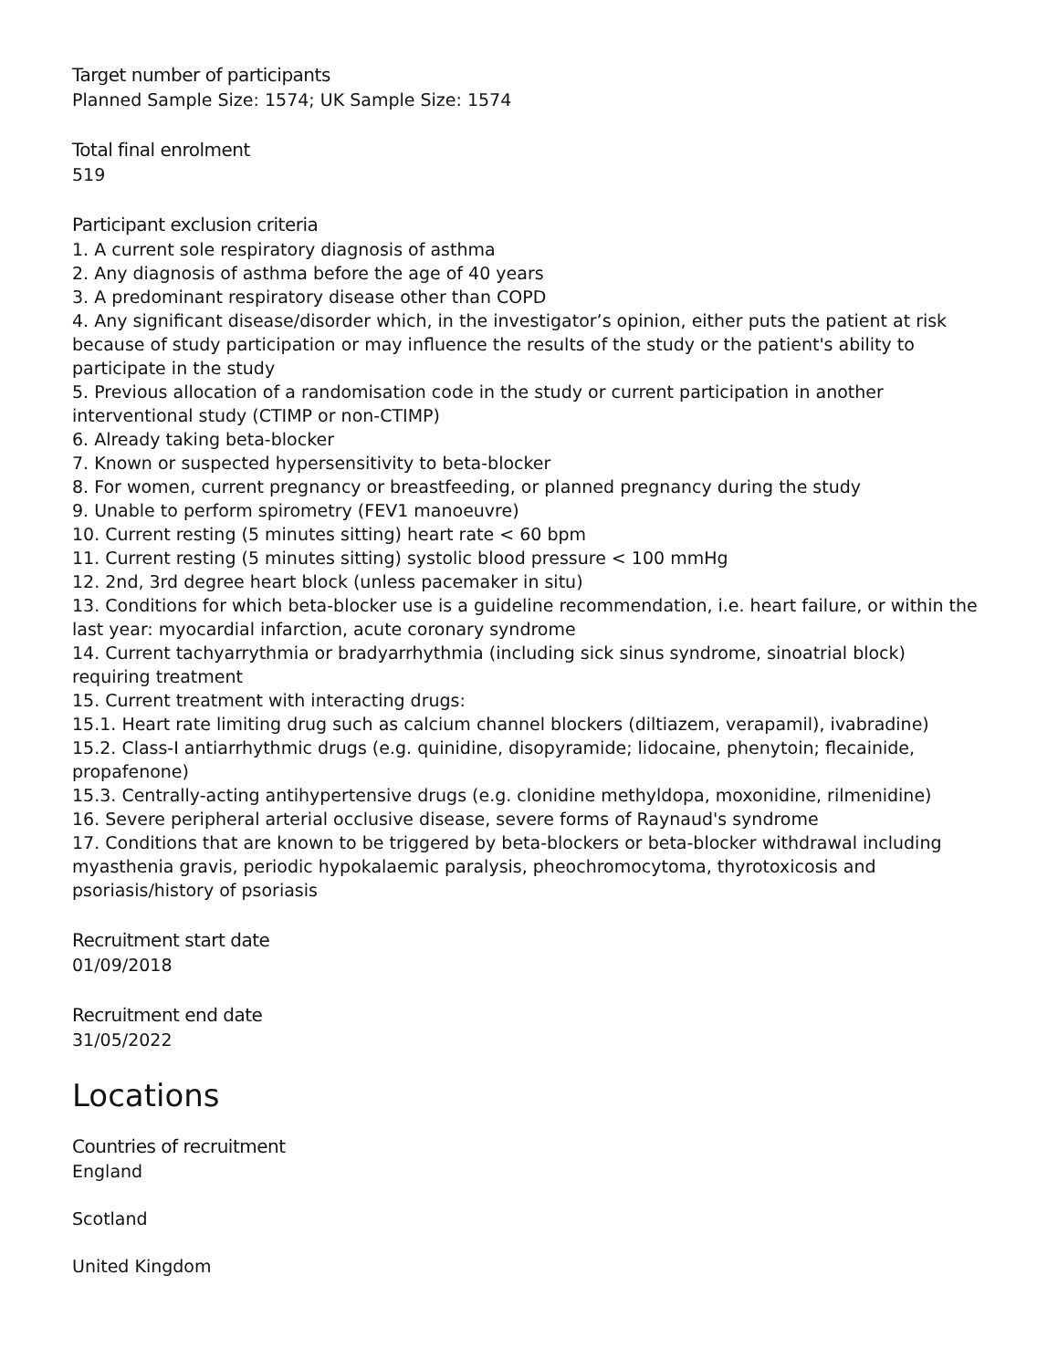Target number of participants
Planned Sample Size: 1574; UK Sample Size: 1574
Total final enrolment
519
Participant exclusion criteria
1. A current sole respiratory diagnosis of asthma
2. Any diagnosis of asthma before the age of 40 years
3. A predominant respiratory disease other than COPD
4. Any significant disease/disorder which, in the investigator’s opinion, either puts the patient at risk because of study participation or may influence the results of the study or the patient's ability to participate in the study
5. Previous allocation of a randomisation code in the study or current participation in another interventional study (CTIMP or non-CTIMP)
6. Already taking beta-blocker
7. Known or suspected hypersensitivity to beta-blocker
8. For women, current pregnancy or breastfeeding, or planned pregnancy during the study
9. Unable to perform spirometry (FEV1 manoeuvre)
10. Current resting (5 minutes sitting) heart rate < 60 bpm
11. Current resting (5 minutes sitting) systolic blood pressure < 100 mmHg
12. 2nd, 3rd degree heart block (unless pacemaker in situ)
13. Conditions for which beta-blocker use is a guideline recommendation, i.e. heart failure, or within the last year: myocardial infarction, acute coronary syndrome
14. Current tachyarrythmia or bradyarrhythmia (including sick sinus syndrome, sinoatrial block) requiring treatment
15. Current treatment with interacting drugs:
15.1. Heart rate limiting drug such as calcium channel blockers (diltiazem, verapamil), ivabradine)
15.2. Class-I antiarrhythmic drugs (e.g. quinidine, disopyramide; lidocaine, phenytoin; flecainide, propafenone)
15.3. Centrally-acting antihypertensive drugs (e.g. clonidine methyldopa, moxonidine, rilmenidine)
16. Severe peripheral arterial occlusive disease, severe forms of Raynaud's syndrome
17. Conditions that are known to be triggered by beta-blockers or beta-blocker withdrawal including myasthenia gravis, periodic hypokalaemic paralysis, pheochromocytoma, thyrotoxicosis and psoriasis/history of psoriasis
Recruitment start date
01/09/2018
Recruitment end date
31/05/2022
Locations
Countries of recruitment
England
Scotland
United Kingdom